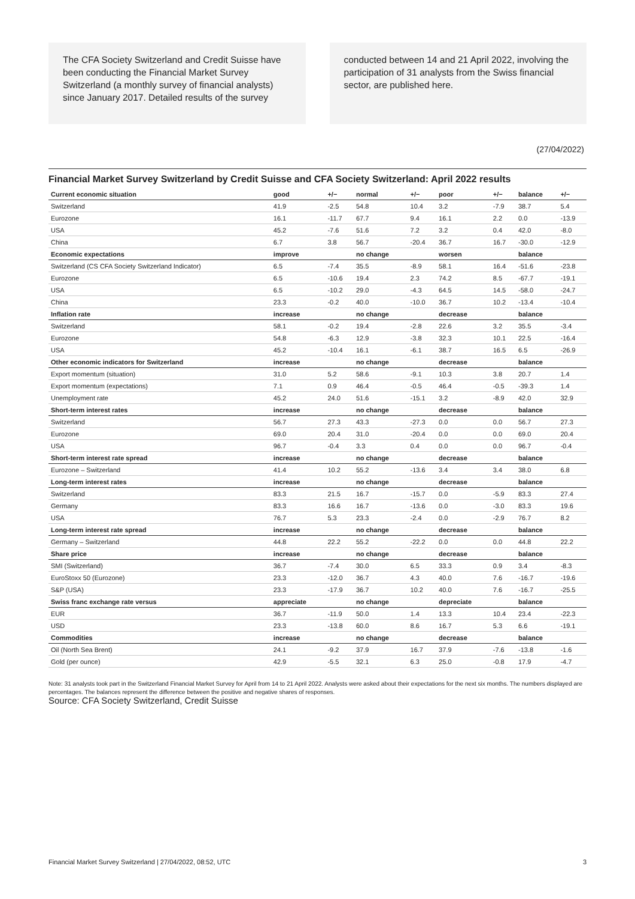The CFA Society Switzerland and Credit Suisse have been conducting the Financial Market Survey Switzerland (a monthly survey of financial analysts) since January 2017. Detailed results of the survey
conducted between 14 and 21 April 2022, involving the participation of 31 analysts from the Swiss financial sector, are published here.
(27/04/2022)
Financial Market Survey Switzerland by Credit Suisse and CFA Society Switzerland: April 2022 results
| Current economic situation | good | +/− | normal | +/− | poor | +/− | balance | +/− |
| --- | --- | --- | --- | --- | --- | --- | --- | --- |
| Switzerland | 41.9 | -2.5 | 54.8 | 10.4 | 3.2 | -7.9 | 38.7 | 5.4 |
| Eurozone | 16.1 | -11.7 | 67.7 | 9.4 | 16.1 | 2.2 | 0.0 | -13.9 |
| USA | 45.2 | -7.6 | 51.6 | 7.2 | 3.2 | 0.4 | 42.0 | -8.0 |
| China | 6.7 | 3.8 | 56.7 | -20.4 | 36.7 | 16.7 | -30.0 | -12.9 |
| Economic expectations | improve | | no change | | worsen | | balance | |
| Switzerland (CS CFA Society Switzerland Indicator) | 6.5 | -7.4 | 35.5 | -8.9 | 58.1 | 16.4 | -51.6 | -23.8 |
| Eurozone | 6.5 | -10.6 | 19.4 | 2.3 | 74.2 | 8.5 | -67.7 | -19.1 |
| USA | 6.5 | -10.2 | 29.0 | -4.3 | 64.5 | 14.5 | -58.0 | -24.7 |
| China | 23.3 | -0.2 | 40.0 | -10.0 | 36.7 | 10.2 | -13.4 | -10.4 |
| Inflation rate | increase | | no change | | decrease | | balance | |
| Switzerland | 58.1 | -0.2 | 19.4 | -2.8 | 22.6 | 3.2 | 35.5 | -3.4 |
| Eurozone | 54.8 | -6.3 | 12.9 | -3.8 | 32.3 | 10.1 | 22.5 | -16.4 |
| USA | 45.2 | -10.4 | 16.1 | -6.1 | 38.7 | 16.5 | 6.5 | -26.9 |
| Other economic indicators for Switzerland | increase | | no change | | decrease | | balance | |
| Export momentum (situation) | 31.0 | 5.2 | 58.6 | -9.1 | 10.3 | 3.8 | 20.7 | 1.4 |
| Export momentum (expectations) | 7.1 | 0.9 | 46.4 | -0.5 | 46.4 | -0.5 | -39.3 | 1.4 |
| Unemployment rate | 45.2 | 24.0 | 51.6 | -15.1 | 3.2 | -8.9 | 42.0 | 32.9 |
| Short-term interest rates | increase | | no change | | decrease | | balance | |
| Switzerland | 56.7 | 27.3 | 43.3 | -27.3 | 0.0 | 0.0 | 56.7 | 27.3 |
| Eurozone | 69.0 | 20.4 | 31.0 | -20.4 | 0.0 | 0.0 | 69.0 | 20.4 |
| USA | 96.7 | -0.4 | 3.3 | 0.4 | 0.0 | 0.0 | 96.7 | -0.4 |
| Short-term interest rate spread | increase | | no change | | decrease | | balance | |
| Eurozone – Switzerland | 41.4 | 10.2 | 55.2 | -13.6 | 3.4 | 3.4 | 38.0 | 6.8 |
| Long-term interest rates | increase | | no change | | decrease | | balance | |
| Switzerland | 83.3 | 21.5 | 16.7 | -15.7 | 0.0 | -5.9 | 83.3 | 27.4 |
| Germany | 83.3 | 16.6 | 16.7 | -13.6 | 0.0 | -3.0 | 83.3 | 19.6 |
| USA | 76.7 | 5.3 | 23.3 | -2.4 | 0.0 | -2.9 | 76.7 | 8.2 |
| Long-term interest rate spread | increase | | no change | | decrease | | balance | |
| Germany – Switzerland | 44.8 | 22.2 | 55.2 | -22.2 | 0.0 | 0.0 | 44.8 | 22.2 |
| Share price | increase | | no change | | decrease | | balance | |
| SMI (Switzerland) | 36.7 | -7.4 | 30.0 | 6.5 | 33.3 | 0.9 | 3.4 | -8.3 |
| EuroStoxx 50 (Eurozone) | 23.3 | -12.0 | 36.7 | 4.3 | 40.0 | 7.6 | -16.7 | -19.6 |
| S&P (USA) | 23.3 | -17.9 | 36.7 | 10.2 | 40.0 | 7.6 | -16.7 | -25.5 |
| Swiss franc exchange rate versus | appreciate | | no change | | depreciate | | balance | |
| EUR | 36.7 | -11.9 | 50.0 | 1.4 | 13.3 | 10.4 | 23.4 | -22.3 |
| USD | 23.3 | -13.8 | 60.0 | 8.6 | 16.7 | 5.3 | 6.6 | -19.1 |
| Commodities | increase | | no change | | decrease | | balance | |
| Oil (North Sea Brent) | 24.1 | -9.2 | 37.9 | 16.7 | 37.9 | -7.6 | -13.8 | -1.6 |
| Gold (per ounce) | 42.9 | -5.5 | 32.1 | 6.3 | 25.0 | -0.8 | 17.9 | -4.7 |
Note: 31 analysts took part in the Switzerland Financial Market Survey for April from 14 to 21 April 2022. Analysts were asked about their expectations for the next six months. The numbers displayed are percentages. The balances represent the difference between the positive and negative shares of responses.
Source: CFA Society Switzerland, Credit Suisse
Financial Market Survey Switzerland | 27/04/2022, 08:52, UTC 3